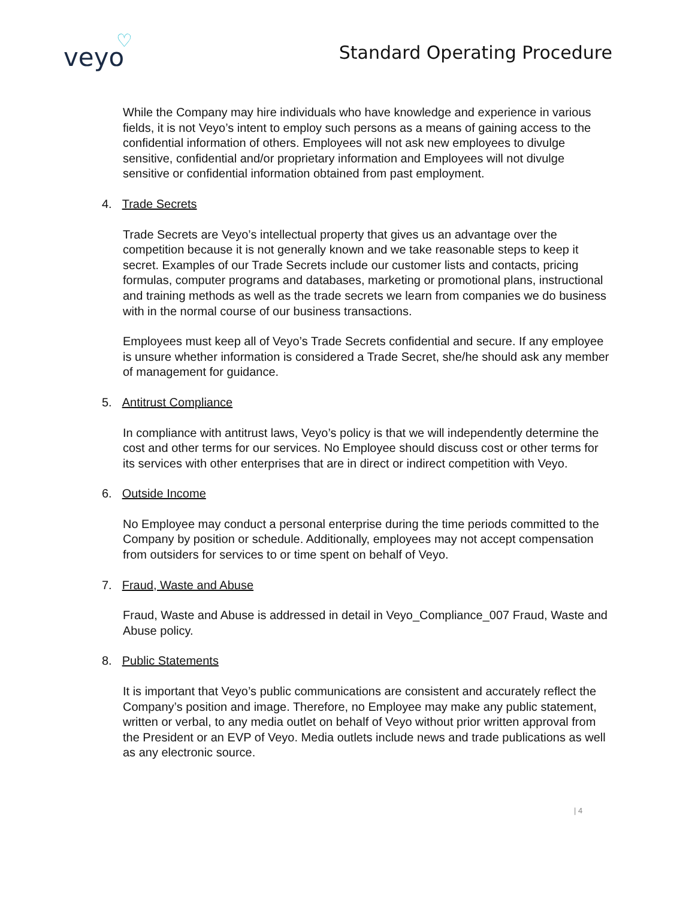veyo
♡
Standard Operating Procedure
While the Company may hire individuals who have knowledge and experience in various fields, it is not Veyo’s intent to employ such persons as a means of gaining access to the confidential information of others. Employees will not ask new employees to divulge sensitive, confidential and/or proprietary information and Employees will not divulge sensitive or confidential information obtained from past employment.
4. Trade Secrets
Trade Secrets are Veyo’s intellectual property that gives us an advantage over the competition because it is not generally known and we take reasonable steps to keep it secret. Examples of our Trade Secrets include our customer lists and contacts, pricing formulas, computer programs and databases, marketing or promotional plans, instructional and training methods as well as the trade secrets we learn from companies we do business with in the normal course of our business transactions.
Employees must keep all of Veyo’s Trade Secrets confidential and secure. If any employee is unsure whether information is considered a Trade Secret, she/he should ask any member of management for guidance.
5. Antitrust Compliance
In compliance with antitrust laws, Veyo’s policy is that we will independently determine the cost and other terms for our services. No Employee should discuss cost or other terms for its services with other enterprises that are in direct or indirect competition with Veyo.
6. Outside Income
No Employee may conduct a personal enterprise during the time periods committed to the Company by position or schedule. Additionally, employees may not accept compensation from outsiders for services to or time spent on behalf of Veyo.
7. Fraud, Waste and Abuse
Fraud, Waste and Abuse is addressed in detail in Veyo_Compliance_007 Fraud, Waste and Abuse policy.
8. Public Statements
It is important that Veyo’s public communications are consistent and accurately reflect the Company’s position and image. Therefore, no Employee may make any public statement, written or verbal, to any media outlet on behalf of Veyo without prior written approval from the President or an EVP of Veyo. Media outlets include news and trade publications as well as any electronic source.
| 4